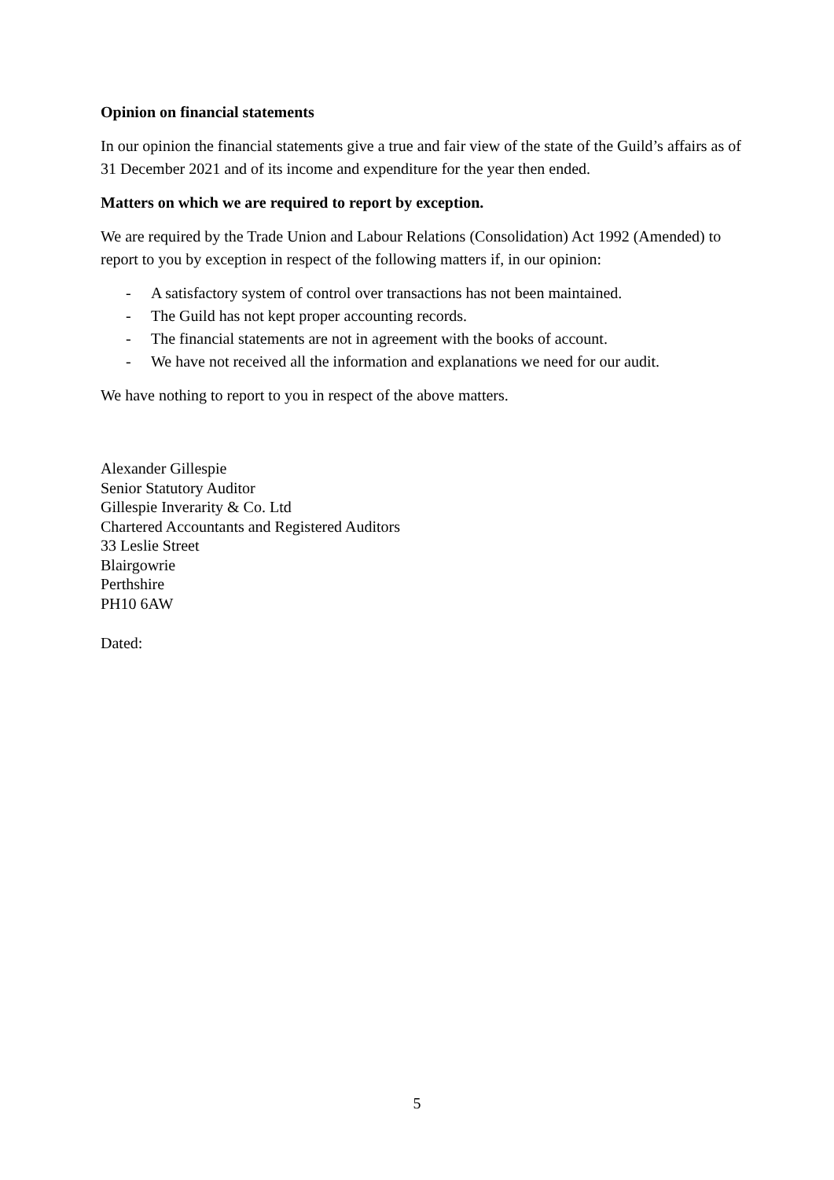Opinion on financial statements
In our opinion the financial statements give a true and fair view of the state of the Guild’s affairs as of 31 December 2021 and of its income and expenditure for the year then ended.
Matters on which we are required to report by exception.
We are required by the Trade Union and Labour Relations (Consolidation) Act 1992 (Amended) to report to you by exception in respect of the following matters if, in our opinion:
- A satisfactory system of control over transactions has not been maintained.
- The Guild has not kept proper accounting records.
- The financial statements are not in agreement with the books of account.
- We have not received all the information and explanations we need for our audit.
We have nothing to report to you in respect of the above matters.
Alexander Gillespie
Senior Statutory Auditor
Gillespie Inverarity & Co. Ltd
Chartered Accountants and Registered Auditors
33 Leslie Street
Blairgowrie
Perthshire
PH10 6AW
Dated:
5